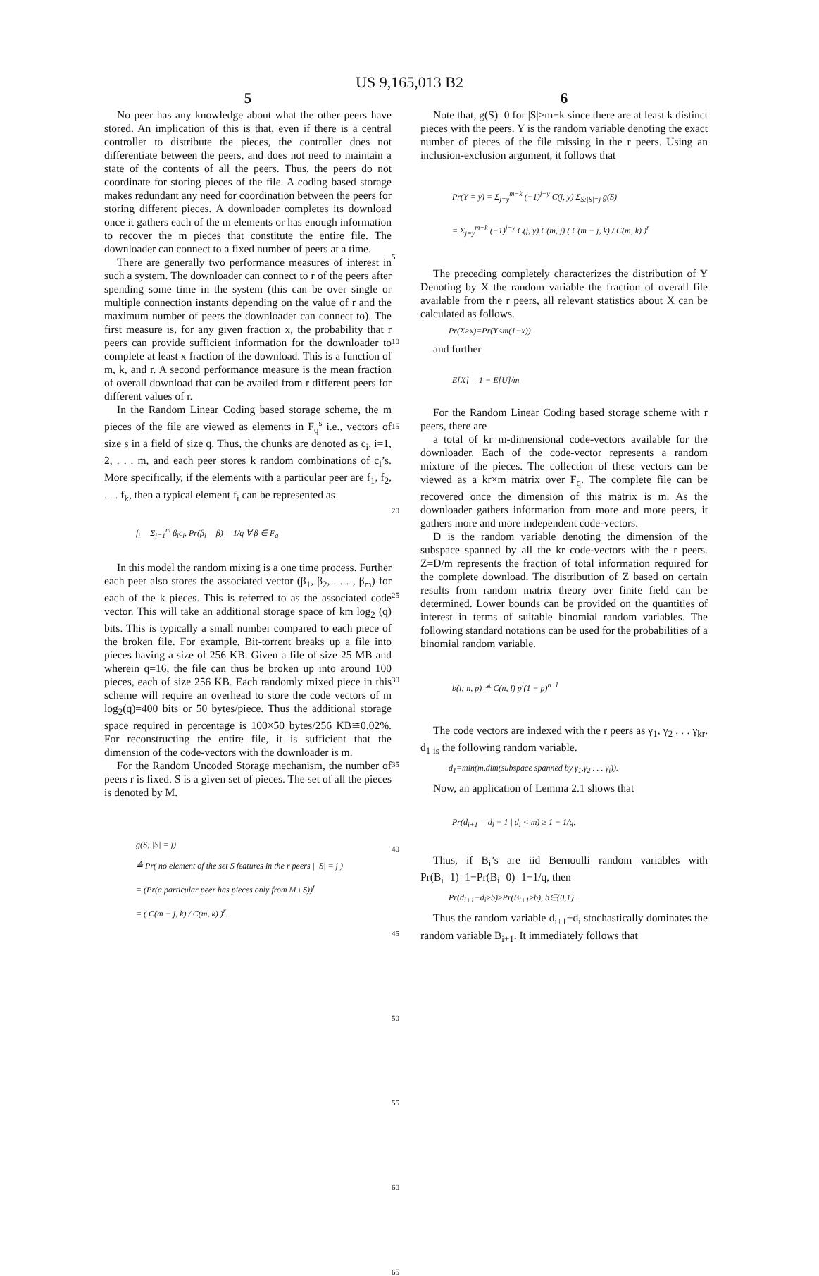US 9,165,013 B2
5
No peer has any knowledge about what the other peers have stored. An implication of this is that, even if there is a central controller to distribute the pieces, the controller does not differentiate between the peers, and does not need to maintain a state of the contents of all the peers. Thus, the peers do not coordinate for storing pieces of the file. A coding based storage makes redundant any need for coordination between the peers for storing different pieces. A downloader completes its download once it gathers each of the m elements or has enough information to recover the m pieces that constitute the entire file. The downloader can connect to a fixed number of peers at a time.
There are generally two performance measures of interest in such a system. The downloader can connect to r of the peers after spending some time in the system (this can be over single or multiple connection instants depending on the value of r and the maximum number of peers the downloader can connect to). The first measure is, for any given fraction x, the probability that r peers can provide sufficient information for the downloader to complete at least x fraction of the download. This is a function of m, k, and r. A second performance measure is the mean fraction of overall download that can be availed from r different peers for different values of r.
In the Random Linear Coding based storage scheme, the m pieces of the file are viewed as elements in F<sub>q</sub><sup>s</sup> i.e., vectors of size s in a field of size q. Thus, the chunks are denoted as c<sub>i</sub>, i=1, 2, . . . m, and each peer stores k random combinations of c<sub>i</sub>’s. More specifically, if the elements with a particular peer are f<sub>1</sub>, f<sub>2</sub>, . . . f<sub>k</sub>, then a typical element f<sub>i</sub> can be represented as
f<sub>i</sub> = Σ<sub>j=1</sub><sup>m</sup> β<sub>i</sub>c<sub>i</sub>, Pr(β<sub>i</sub> = β) = 1/q ∀ β ∈ F<sub>q</sub>
In this model the random mixing is a one time process. Further each peer also stores the associated vector (β<sub>1</sub>, β<sub>2</sub>, . . . , β<sub>m</sub>) for each of the k pieces. This is referred to as the associated code vector. This will take an additional storage space of km log<sub>2</sub> (q) bits. This is typically a small number compared to each piece of the broken file. For example, Bit-torrent breaks up a file into pieces having a size of 256 KB. Given a file of size 25 MB and wherein q=16, the file can thus be broken up into around 100 pieces, each of size 256 KB. Each randomly mixed piece in this scheme will require an overhead to store the code vectors of m log<sub>2</sub>(q)=400 bits or 50 bytes/piece. Thus the additional storage space required in percentage is 100×50 bytes/256 KB≅0.02%. For reconstructing the entire file, it is sufficient that the dimension of the code-vectors with the downloader is m.
For the Random Uncoded Storage mechanism, the number of peers r is fixed. S is a given set of pieces. The set of all the pieces is denoted by M.
g(S; |S| = j)
≜ Pr( no element of the set S features in the r peers | |S| = j )
= (Pr(a particular peer has pieces only from M \ S))<sup>r</sup>
= ( C(m − j, k) / C(m, k) )<sup>r</sup>.
5
10
15
20
25
30
35
40
45
50
55
60
65
6
Note that, g(S)=0 for |S|>m−k since there are at least k distinct pieces with the peers. Y is the random variable denoting the exact number of pieces of the file missing in the r peers. Using an inclusion-exclusion argument, it follows that
Pr(Y = y) = Σ<sub>j=y</sub><sup>m−k</sup> (−1)<sup>j−y</sup> C(j, y) Σ<sub>S:|S|=j</sub> g(S)
= Σ<sub>j=y</sub><sup>m−k</sup> (−1)<sup>j−y</sup> C(j, y) C(m, j) ( C(m − j, k) / C(m, k) )<sup>r</sup>
The preceding completely characterizes the distribution of Y Denoting by X the random variable the fraction of overall file available from the r peers, all relevant statistics about X can be calculated as follows.
Pr(X≥x)=Pr(Y≤m(1−x))
and further
E[X] = 1 − E[U]/m
For the Random Linear Coding based storage scheme with r peers, there are
a total of kr m-dimensional code-vectors available for the downloader. Each of the code-vector represents a random mixture of the pieces. The collection of these vectors can be viewed as a kr×m matrix over F<sub>q</sub>. The complete file can be recovered once the dimension of this matrix is m. As the downloader gathers information from more and more peers, it gathers more and more independent code-vectors.
D is the random variable denoting the dimension of the subspace spanned by all the kr code-vectors with the r peers. Z=D/m represents the fraction of total information required for the complete download. The distribution of Z based on certain results from random matrix theory over finite field can be determined. Lower bounds can be provided on the quantities of interest in terms of suitable binomial random variables. The following standard notations can be used for the probabilities of a binomial random variable.
b(l; n, p) ≜ C(n, l) p<sup>l</sup>(1 − p)<sup>n−l</sup>
The code vectors are indexed with the r peers as γ<sub>1</sub>, γ<sub>2</sub> . . . γ<sub>kr</sub>. d<sub>1</sub> <sub>is</sub> the following random variable.
d<sub>1</sub>=min(m,dim(subspace spanned by γ<sub>1</sub>,γ<sub>2</sub> . . . γ<sub>i</sub>)).
Now, an application of Lemma 2.1 shows that
Pr(d<sub>i+1</sub> = d<sub>i</sub> + 1 | d<sub>i</sub> < m) ≥ 1 − 1/q.
Thus, if B<sub>i</sub>’s are iid Bernoulli random variables with Pr(B<sub>i</sub>=1)=1−Pr(B<sub>i</sub>=0)=1−1/q, then
Pr(d<sub>i+1</sub>−d<sub>i</sub>≥b)≥Pr(B<sub>i+1</sub>≥b), b∈{0,1}.
Thus the random variable d<sub>i+1</sub>−d<sub>i</sub> stochastically dominates the random variable B<sub>i+1</sub>. It immediately follows that